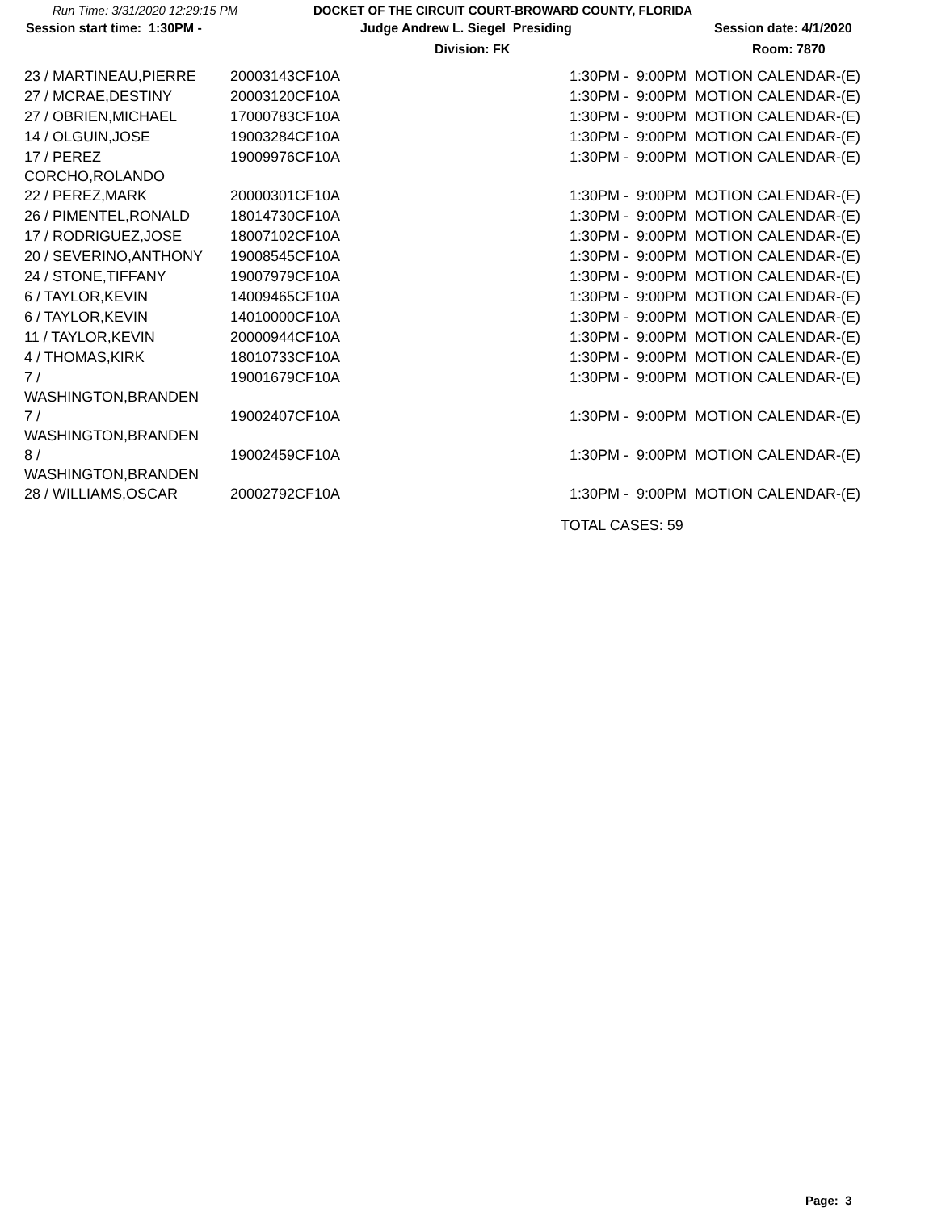Run Time: 3/31/2020 12:29:15 PM DOCKET OF THE CIRCUIT COURT-BROWARD COUNTY, FLORIDA
Session start time: 1:30PM - Judge Andrew L. Siegel Presiding Session date: 4/1/2020
Division: FK Room: 7870
| 23 / MARTINEAU,PIERRE | 20003143CF10A | 1:30PM - 9:00PM MOTION CALENDAR-(E) |
| 27 / MCRAE,DESTINY | 20003120CF10A | 1:30PM - 9:00PM MOTION CALENDAR-(E) |
| 27 / OBRIEN,MICHAEL | 17000783CF10A | 1:30PM - 9:00PM MOTION CALENDAR-(E) |
| 14 / OLGUIN,JOSE | 19003284CF10A | 1:30PM - 9:00PM MOTION CALENDAR-(E) |
| 17 / PEREZ CORCHO,ROLANDO | 19009976CF10A | 1:30PM - 9:00PM MOTION CALENDAR-(E) |
| 22 / PEREZ,MARK | 20000301CF10A | 1:30PM - 9:00PM MOTION CALENDAR-(E) |
| 26 / PIMENTEL,RONALD | 18014730CF10A | 1:30PM - 9:00PM MOTION CALENDAR-(E) |
| 17 / RODRIGUEZ,JOSE | 18007102CF10A | 1:30PM - 9:00PM MOTION CALENDAR-(E) |
| 20 / SEVERINO,ANTHONY | 19008545CF10A | 1:30PM - 9:00PM MOTION CALENDAR-(E) |
| 24 / STONE,TIFFANY | 19007979CF10A | 1:30PM - 9:00PM MOTION CALENDAR-(E) |
| 6 / TAYLOR,KEVIN | 14009465CF10A | 1:30PM - 9:00PM MOTION CALENDAR-(E) |
| 6 / TAYLOR,KEVIN | 14010000CF10A | 1:30PM - 9:00PM MOTION CALENDAR-(E) |
| 11 / TAYLOR,KEVIN | 20000944CF10A | 1:30PM - 9:00PM MOTION CALENDAR-(E) |
| 4 / THOMAS,KIRK | 18010733CF10A | 1:30PM - 9:00PM MOTION CALENDAR-(E) |
| 7 / WASHINGTON,BRANDEN | 19001679CF10A | 1:30PM - 9:00PM MOTION CALENDAR-(E) |
| 7 / WASHINGTON,BRANDEN | 19002407CF10A | 1:30PM - 9:00PM MOTION CALENDAR-(E) |
| 8 / WASHINGTON,BRANDEN | 19002459CF10A | 1:30PM - 9:00PM MOTION CALENDAR-(E) |
| 28 / WILLIAMS,OSCAR | 20002792CF10A | 1:30PM - 9:00PM MOTION CALENDAR-(E) |
TOTAL CASES: 59
Page: 3